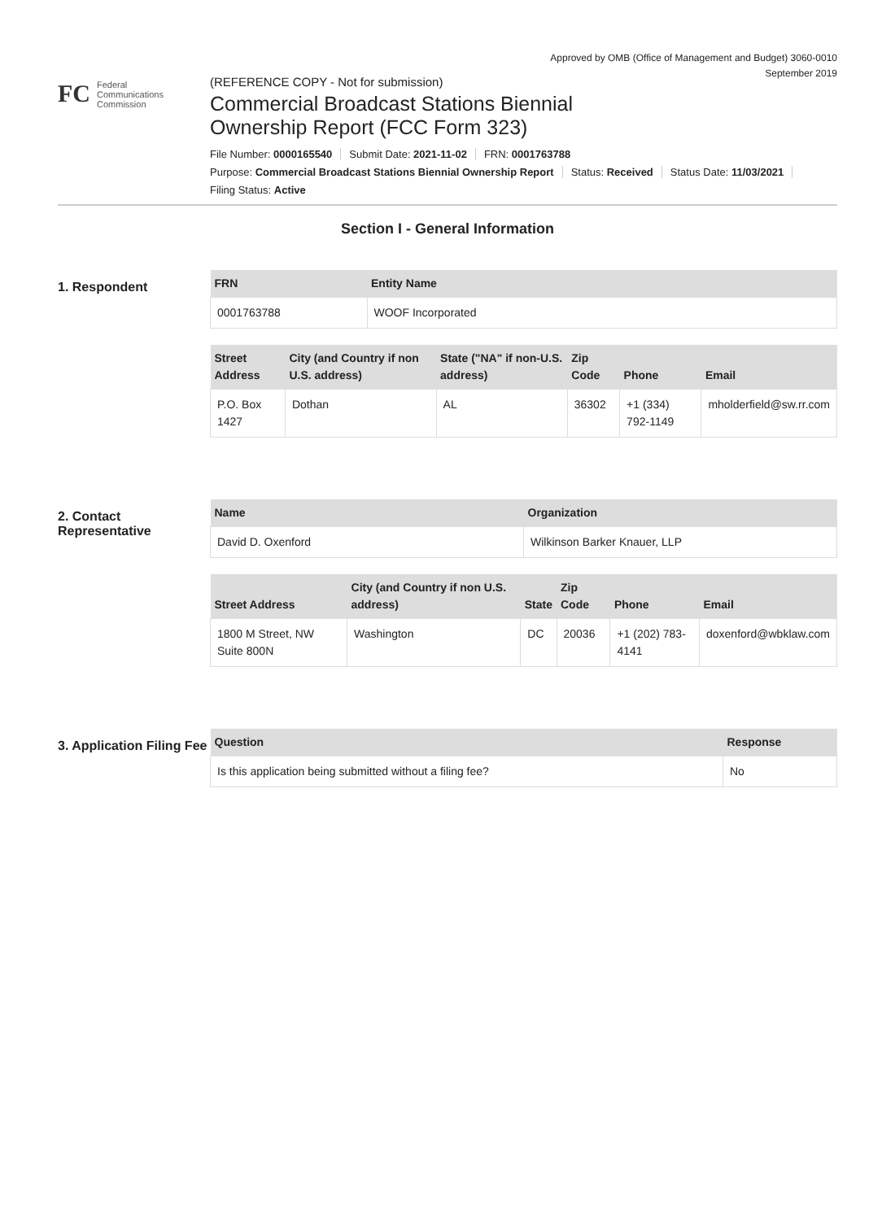Approved by OMB (Office of Management and Budget) 3060-0010
September 2019
FC
Federal
Communications
Commission
(REFERENCE COPY - Not for submission)
Commercial Broadcast Stations Biennial
Ownership Report (FCC Form 323)
File Number: 0000165540 Submit Date: 2021-11-02 FRN: 0001763788
Purpose: Commercial Broadcast Stations Biennial Ownership Report Status: Received Status Date: 11/03/2021
Filing Status: Active
Section I - General Information
1. Respondent
| FRN | Entity Name |
| --- | --- |
| 0001763788 | WOOF Incorporated |
| Street Address | City (and Country if non U.S. address) | State ("NA" if non-U.S. address) | Zip Code | Phone | Email |
| --- | --- | --- | --- | --- | --- |
| P.O. Box 1427 | Dothan | AL | 36302 | +1 (334) 792-1149 | mholderfield@sw.rr.com |
2. Contact Representative
| Name | Organization |
| --- | --- |
| David D. Oxenford | Wilkinson Barker Knauer, LLP |
| Street Address | City (and Country if non U.S. address) | State | Zip Code | Phone | Email |
| --- | --- | --- | --- | --- | --- |
| 1800 M Street, NW Suite 800N | Washington | DC | 20036 | +1 (202) 783-4141 | doxenford@wbklaw.com |
3. Application Filing Fee
| Question | Response |
| --- | --- |
| Is this application being submitted without a filing fee? | No |